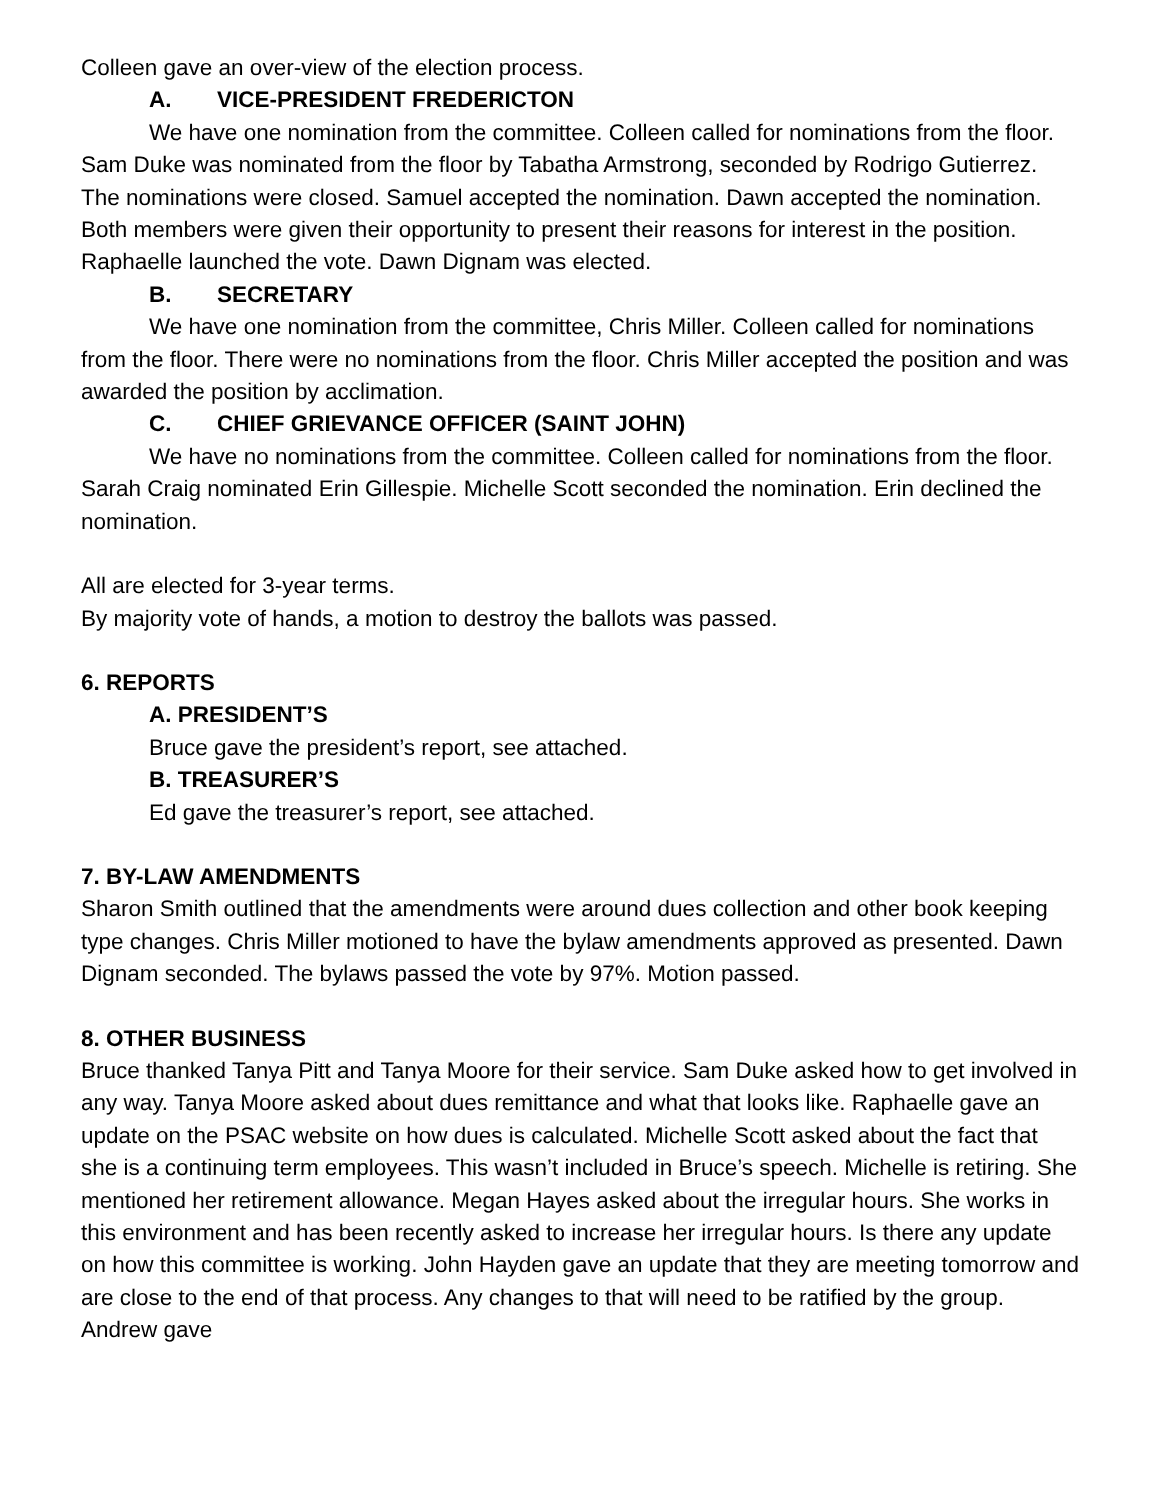Colleen gave an over-view of the election process.
A. VICE-PRESIDENT FREDERICTON
We have one nomination from the committee. Colleen called for nominations from the floor. Sam Duke was nominated from the floor by Tabatha Armstrong, seconded by Rodrigo Gutierrez. The nominations were closed. Samuel accepted the nomination. Dawn accepted the nomination. Both members were given their opportunity to present their reasons for interest in the position. Raphaelle launched the vote. Dawn Dignam was elected.
B. SECRETARY
We have one nomination from the committee, Chris Miller. Colleen called for nominations from the floor. There were no nominations from the floor. Chris Miller accepted the position and was awarded the position by acclimation.
C. CHIEF GRIEVANCE OFFICER (SAINT JOHN)
We have no nominations from the committee. Colleen called for nominations from the floor. Sarah Craig nominated Erin Gillespie. Michelle Scott seconded the nomination. Erin declined the nomination.
All are elected for 3-year terms.
By majority vote of hands, a motion to destroy the ballots was passed.
6. REPORTS
A. PRESIDENT’S
Bruce gave the president’s report, see attached.
B. TREASURER’S
Ed gave the treasurer’s report, see attached.
7. BY-LAW AMENDMENTS
Sharon Smith outlined that the amendments were around dues collection and other book keeping type changes. Chris Miller motioned to have the bylaw amendments approved as presented. Dawn Dignam seconded. The bylaws passed the vote by 97%. Motion passed.
8. OTHER BUSINESS
Bruce thanked Tanya Pitt and Tanya Moore for their service. Sam Duke asked how to get involved in any way. Tanya Moore asked about dues remittance and what that looks like. Raphaelle gave an update on the PSAC website on how dues is calculated. Michelle Scott asked about the fact that she is a continuing term employees. This wasn’t included in Bruce’s speech. Michelle is retiring. She mentioned her retirement allowance. Megan Hayes asked about the irregular hours. She works in this environment and has been recently asked to increase her irregular hours. Is there any update on how this committee is working. John Hayden gave an update that they are meeting tomorrow and are close to the end of that process. Any changes to that will need to be ratified by the group. Andrew gave